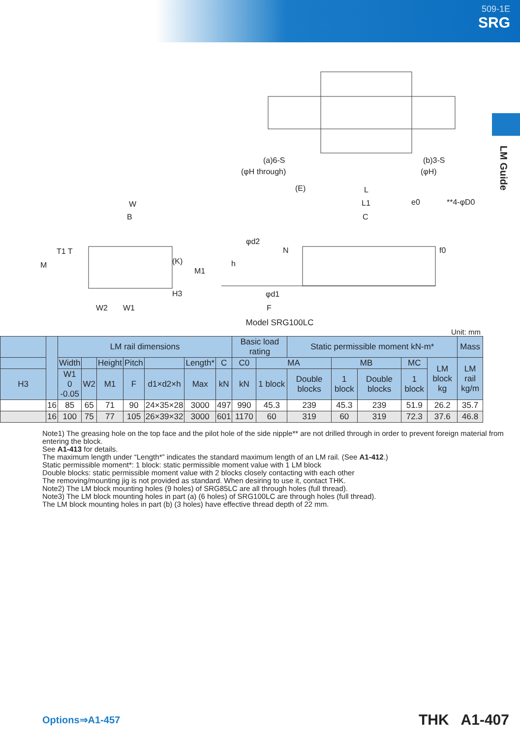509-1E
SRG
LM Guide
(a)6-S
(φH through)
(b)3-S
(φH)
W
B
M
T1 T
(K)
M1
H3
W2
W1
L
L1
C
(E)
e0
**4-φD0
φd2
N
h
f0
φd1
F
Model SRG100LC
Unit: mm
| | | LM rail dimensions | | | | | | | Basic load rating | | Static permissible moment kN-m* | | | | | Mass |
| --- | --- | --- | --- | --- | --- | --- | --- | --- | --- | --- | --- | --- | --- | --- | --- | --- |
| | | Width | | Height | Pitch | | Length* | C | C0 | MA | | MB | | MC | LM block kg | LM rail kg/m |
| H3 | | W1 0 -0.05 | W2 | M1 | F | d1×d2×h | Max | kN | kN | 1 block | Double blocks | 1 block | Double blocks | 1 block | | |
| | 16 | 85 | 65 | 71 | 90 | 24×35×28 | 3000 | 497 | 990 | 45.3 | 239 | 45.3 | 239 | 51.9 | 26.2 | 35.7 |
| | 16 | 100 | 75 | 77 | 105 | 26×39×32 | 3000 | 601 | 1170 | 60 | 319 | 60 | 319 | 72.3 | 37.6 | 46.8 |
Note1) The greasing hole on the top face and the pilot hole of the side nipple** are not drilled through in order to prevent foreign material from entering the block.
See A1-413 for details.
The maximum length under “Length*” indicates the standard maximum length of an LM rail. (See A1-412.)
Static permissible moment*: 1 block: static permissible moment value with 1 LM block
Double blocks: static permissible moment value with 2 blocks closely contacting with each other
The removing/mounting jig is not provided as standard. When desiring to use it, contact THK.
Note2) The LM block mounting holes (9 holes) of SRG85LC are all through holes (full thread).
Note3) The LM block mounting holes in part (a) (6 holes) of SRG100LC are through holes (full thread).
The LM block mounting holes in part (b) (3 holes) have effective thread depth of 22 mm.
Options⇒A1-457 THK A1-407